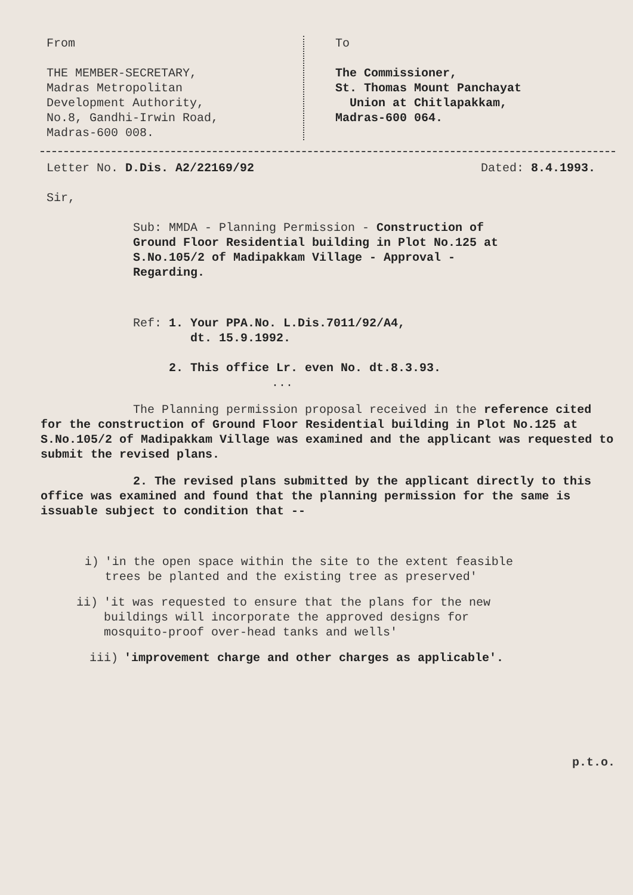From
THE MEMBER-SECRETARY,
Madras Metropolitan
Development Authority,
No.8, Gandhi-Irwin Road,
Madras-600 008.
To
The Commissioner,
St. Thomas Mount Panchayat
Union at Chitlapakkam,
Madras-600 064.
Letter No. D.Dis. A2/22169/92 Dated: 8.4.1993.
Sir,
Sub: MMDA - Planning Permission - Construction of Ground Floor Residential building in Plot No.125 at S.No.105/2 of Madipakkam Village - Approval - Regarding.
Ref: 1. Your PPA.No. L.Dis.7011/92/A4,
dt. 15.9.1992.
2. This office Lr. even No. dt.8.3.93.
...
The Planning permission proposal received in the reference cited for the construction of Ground Floor Residential building in Plot No.125 at S.No.105/2 of Madipakkam Village was examined and the applicant was requested to submit the revised plans.
2. The revised plans submitted by the applicant directly to this office was examined and found that the planning permission for the same is issuable subject to condition that --
i) 'in the open space within the site to the extent feasible trees be planted and the existing tree as preserved'
ii) 'it was requested to ensure that the plans for the new buildings will incorporate the approved designs for mosquito-proof over-head tanks and wells'
iii) 'improvement charge and other charges as applicable'.
p.t.o.